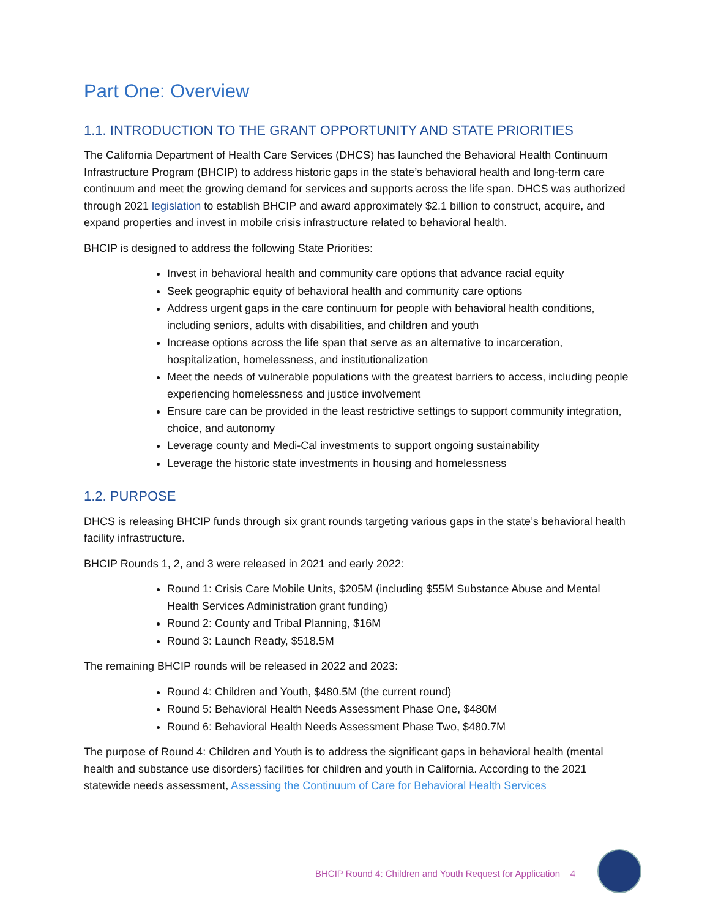Part One: Overview
1.1. INTRODUCTION TO THE GRANT OPPORTUNITY AND STATE PRIORITIES
The California Department of Health Care Services (DHCS) has launched the Behavioral Health Continuum Infrastructure Program (BHCIP) to address historic gaps in the state’s behavioral health and long-term care continuum and meet the growing demand for services and supports across the life span. DHCS was authorized through 2021 legislation to establish BHCIP and award approximately $2.1 billion to construct, acquire, and expand properties and invest in mobile crisis infrastructure related to behavioral health.
BHCIP is designed to address the following State Priorities:
Invest in behavioral health and community care options that advance racial equity
Seek geographic equity of behavioral health and community care options
Address urgent gaps in the care continuum for people with behavioral health conditions, including seniors, adults with disabilities, and children and youth
Increase options across the life span that serve as an alternative to incarceration, hospitalization, homelessness, and institutionalization
Meet the needs of vulnerable populations with the greatest barriers to access, including people experiencing homelessness and justice involvement
Ensure care can be provided in the least restrictive settings to support community integration, choice, and autonomy
Leverage county and Medi-Cal investments to support ongoing sustainability
Leverage the historic state investments in housing and homelessness
1.2. PURPOSE
DHCS is releasing BHCIP funds through six grant rounds targeting various gaps in the state’s behavioral health facility infrastructure.
BHCIP Rounds 1, 2, and 3 were released in 2021 and early 2022:
Round 1: Crisis Care Mobile Units, $205M (including $55M Substance Abuse and Mental Health Services Administration grant funding)
Round 2: County and Tribal Planning, $16M
Round 3: Launch Ready, $518.5M
The remaining BHCIP rounds will be released in 2022 and 2023:
Round 4: Children and Youth, $480.5M (the current round)
Round 5: Behavioral Health Needs Assessment Phase One, $480M
Round 6: Behavioral Health Needs Assessment Phase Two, $480.7M
The purpose of Round 4: Children and Youth is to address the significant gaps in behavioral health (mental health and substance use disorders) facilities for children and youth in California. According to the 2021 statewide needs assessment, Assessing the Continuum of Care for Behavioral Health Services
BHCIP Round 4: Children and Youth Request for Application 4